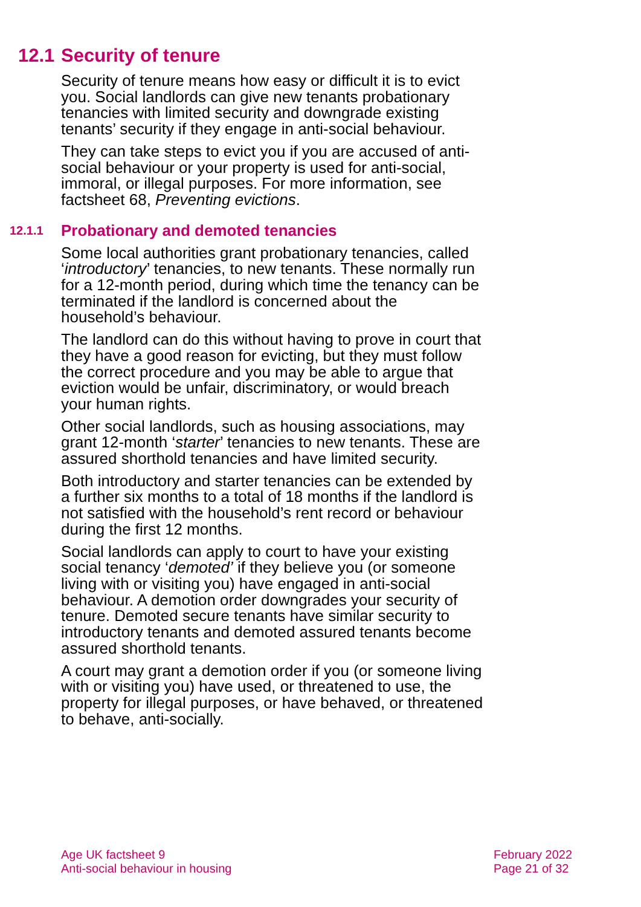12.1 Security of tenure
Security of tenure means how easy or difficult it is to evict you. Social landlords can give new tenants probationary tenancies with limited security and downgrade existing tenants’ security if they engage in anti-social behaviour.
They can take steps to evict you if you are accused of anti-social behaviour or your property is used for anti-social, immoral, or illegal purposes. For more information, see factsheet 68, Preventing evictions.
12.1.1 Probationary and demoted tenancies
Some local authorities grant probationary tenancies, called ‘introductory’ tenancies, to new tenants. These normally run for a 12-month period, during which time the tenancy can be terminated if the landlord is concerned about the household’s behaviour.
The landlord can do this without having to prove in court that they have a good reason for evicting, but they must follow the correct procedure and you may be able to argue that eviction would be unfair, discriminatory, or would breach your human rights.
Other social landlords, such as housing associations, may grant 12-month ‘starter’ tenancies to new tenants. These are assured shorthold tenancies and have limited security.
Both introductory and starter tenancies can be extended by a further six months to a total of 18 months if the landlord is not satisfied with the household’s rent record or behaviour during the first 12 months.
Social landlords can apply to court to have your existing social tenancy ‘demoted’ if they believe you (or someone living with or visiting you) have engaged in anti-social behaviour. A demotion order downgrades your security of tenure. Demoted secure tenants have similar security to introductory tenants and demoted assured tenants become assured shorthold tenants.
A court may grant a demotion order if you (or someone living with or visiting you) have used, or threatened to use, the property for illegal purposes, or have behaved, or threatened to behave, anti-socially.
Age UK factsheet 9
Anti-social behaviour in housing
February 2022
Page 21 of 32